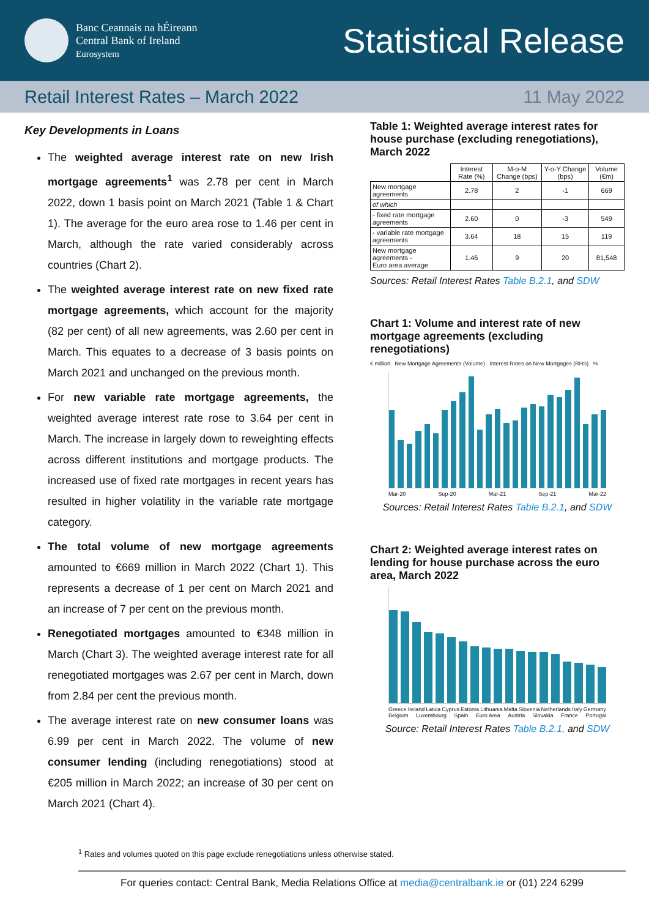Banc Ceannais na hÉireann
Central Bank of Ireland
Eurosystem
Statistical Release
Retail Interest Rates – March 2022
11 May 2022
Key Developments in Loans
The weighted average interest rate on new Irish mortgage agreements<sup>1</sup> was 2.78 per cent in March 2022, down 1 basis point on March 2021 (Table 1 & Chart 1). The average for the euro area rose to 1.46 per cent in March, although the rate varied considerably across countries (Chart 2).
The weighted average interest rate on new fixed rate mortgage agreements, which account for the majority (82 per cent) of all new agreements, was 2.60 per cent in March. This equates to a decrease of 3 basis points on March 2021 and unchanged on the previous month.
For new variable rate mortgage agreements, the weighted average interest rate rose to 3.64 per cent in March. The increase in largely down to reweighting effects across different institutions and mortgage products. The increased use of fixed rate mortgages in recent years has resulted in higher volatility in the variable rate mortgage category.
The total volume of new mortgage agreements amounted to €669 million in March 2022 (Chart 1). This represents a decrease of 1 per cent on March 2021 and an increase of 7 per cent on the previous month.
Renegotiated mortgages amounted to €348 million in March (Chart 3). The weighted average interest rate for all renegotiated mortgages was 2.67 per cent in March, down from 2.84 per cent the previous month.
The average interest rate on new consumer loans was 6.99 per cent in March 2022. The volume of new consumer lending (including renegotiations) stood at €205 million in March 2022; an increase of 30 per cent on March 2021 (Chart 4).
Table 1: Weighted average interest rates for house purchase (excluding renegotiations), March 2022
| | Interest Rate (%) | M-o-M Change (bps) | Y-o-Y Change (bps) | Volume (€m) |
| --- | --- | --- | --- | --- |
| New mortgage agreements | 2.78 | 2 | -1 | 669 |
| of which | | | | |
| - fixed rate mortgage agreements | 2.60 | 0 | -3 | 549 |
| - variable rate mortgage agreements | 3.64 | 18 | 15 | 119 |
| New mortgage agreements - Euro area average | 1.46 | 9 | 20 | 81,548 |
Sources: Retail Interest Rates Table B.2.1, and SDW
Chart 1: Volume and interest rate of new mortgage agreements (excluding renegotiations)
€ million New Mortgage Agreements (Volume) Interest Rates on New Mortgages (RHS) %
Mar-20 Sep-20 Mar-21 Sep-21 Mar-22
Sources: Retail Interest Rates Table B.2.1, and SDW
Chart 2: Weighted average interest rates on lending for house purchase across the euro area, March 2022
Greece Ireland Latvia Cyprus Estonia Lithuania Malta Slovenia Netherlands Italy Germany Belgium Luxembourg Spain Euro Area Austria Slovakia France Portugal
Source: Retail Interest Rates Table B.2.1, and SDW
<sup>1</sup> Rates and volumes quoted on this page exclude renegotiations unless otherwise stated.
For queries contact: Central Bank, Media Relations Office at media@centralbank.ie or (01) 224 6299